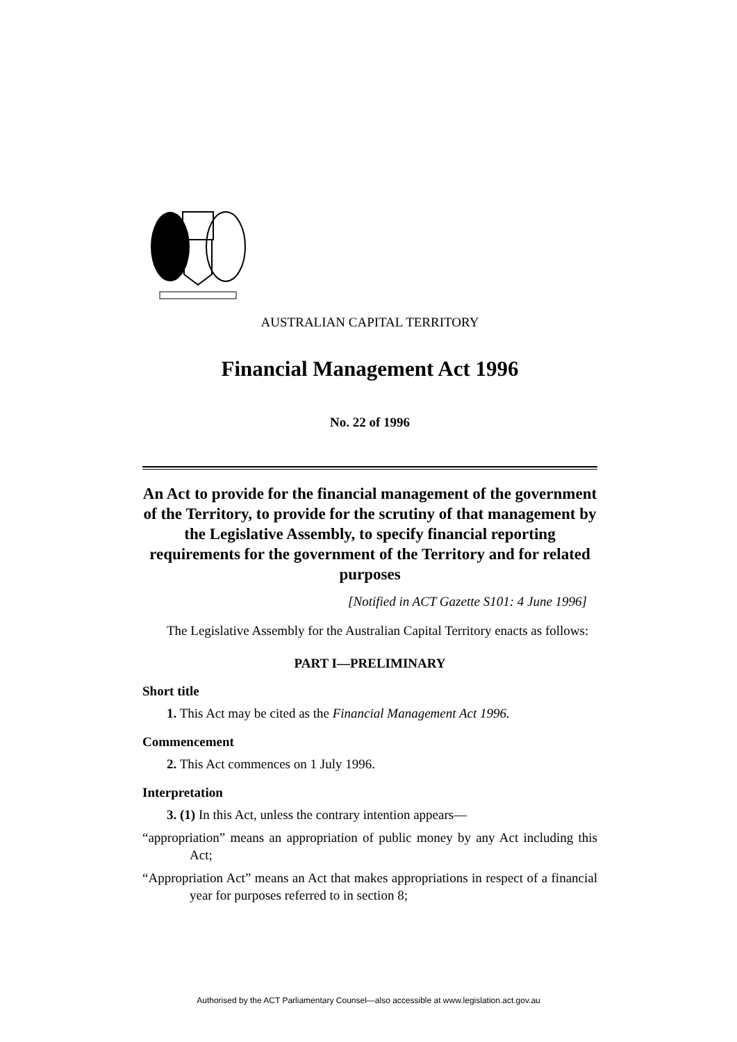AUSTRALIAN CAPITAL TERRITORY
Financial Management Act 1996
No. 22 of 1996
An Act to provide for the financial management of the government of the Territory, to provide for the scrutiny of that management by the Legislative Assembly, to specify financial reporting requirements for the government of the Territory and for related purposes
[Notified in ACT Gazette S101: 4 June 1996]
The Legislative Assembly for the Australian Capital Territory enacts as follows:
PART I—PRELIMINARY
Short title
1. This Act may be cited as the Financial Management Act 1996.
Commencement
2. This Act commences on 1 July 1996.
Interpretation
3. (1) In this Act, unless the contrary intention appears—
“appropriation” means an appropriation of public money by any Act including this Act;
“Appropriation Act” means an Act that makes appropriations in respect of a financial year for purposes referred to in section 8;
Authorised by the ACT Parliamentary Counsel—also accessible at www.legislation.act.gov.au